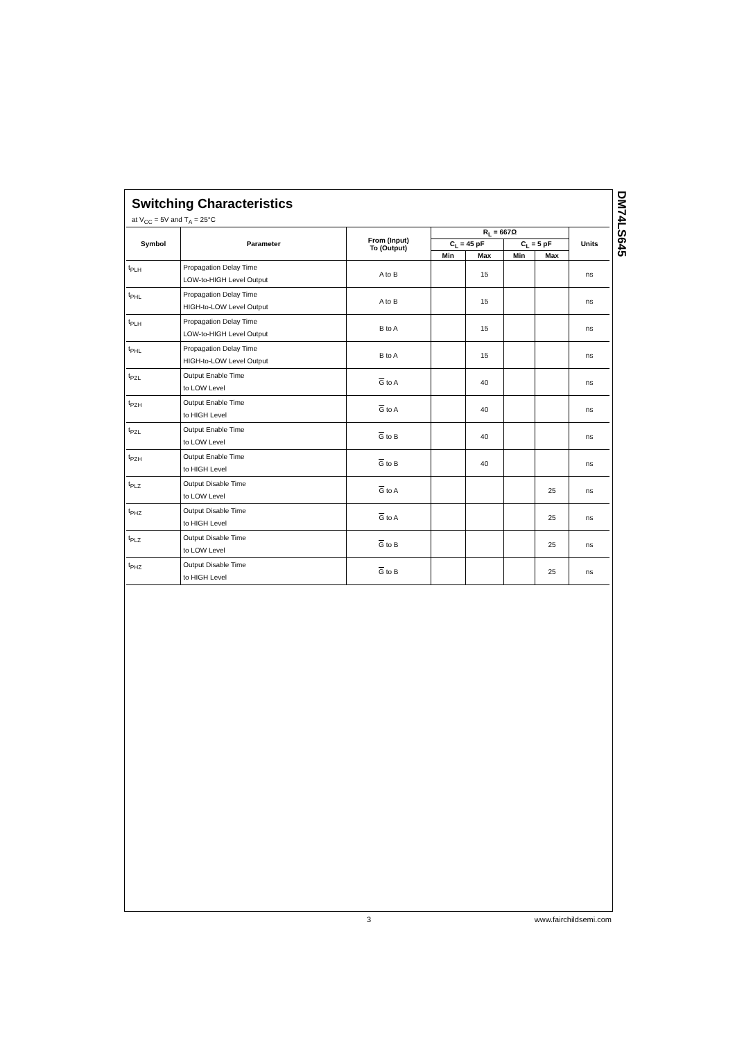DM74LS645
Switching Characteristics
at V<sub>CC</sub> = 5V and T<sub>A</sub> = 25°C
| Symbol | Parameter | From (Input) To (Output) | R<sub>L</sub> = 667Ω | | | | Units |
| --- | --- | --- | --- | --- | --- | --- | --- |
| | | | C<sub>L</sub> = 45 pF | | C<sub>L</sub> = 5 pF | | |
| | | | Min | Max | Min | Max | |
| t<sub>PLH</sub> | Propagation Delay Time LOW-to-HIGH Level Output | A to B | | 15 | | | ns |
| t<sub>PHL</sub> | Propagation Delay Time HIGH-to-LOW Level Output | A to B | | 15 | | | ns |
| t<sub>PLH</sub> | Propagation Delay Time LOW-to-HIGH Level Output | B to A | | 15 | | | ns |
| t<sub>PHL</sub> | Propagation Delay Time HIGH-to-LOW Level Output | B to A | | 15 | | | ns |
| t<sub>PZL</sub> | Output Enable Time to LOW Level | G to A | | 40 | | | ns |
| t<sub>PZH</sub> | Output Enable Time to HIGH Level | G to A | | 40 | | | ns |
| t<sub>PZL</sub> | Output Enable Time to LOW Level | G to B | | 40 | | | ns |
| t<sub>PZH</sub> | Output Enable Time to HIGH Level | G to B | | 40 | | | ns |
| t<sub>PLZ</sub> | Output Disable Time to LOW Level | G to A | | | | 25 | ns |
| t<sub>PHZ</sub> | Output Disable Time to HIGH Level | G to A | | | | 25 | ns |
| t<sub>PLZ</sub> | Output Disable Time to LOW Level | G to B | | | | 25 | ns |
| t<sub>PHZ</sub> | Output Disable Time to HIGH Level | G to B | | | | 25 | ns |
3 www.fairchildsemi.com